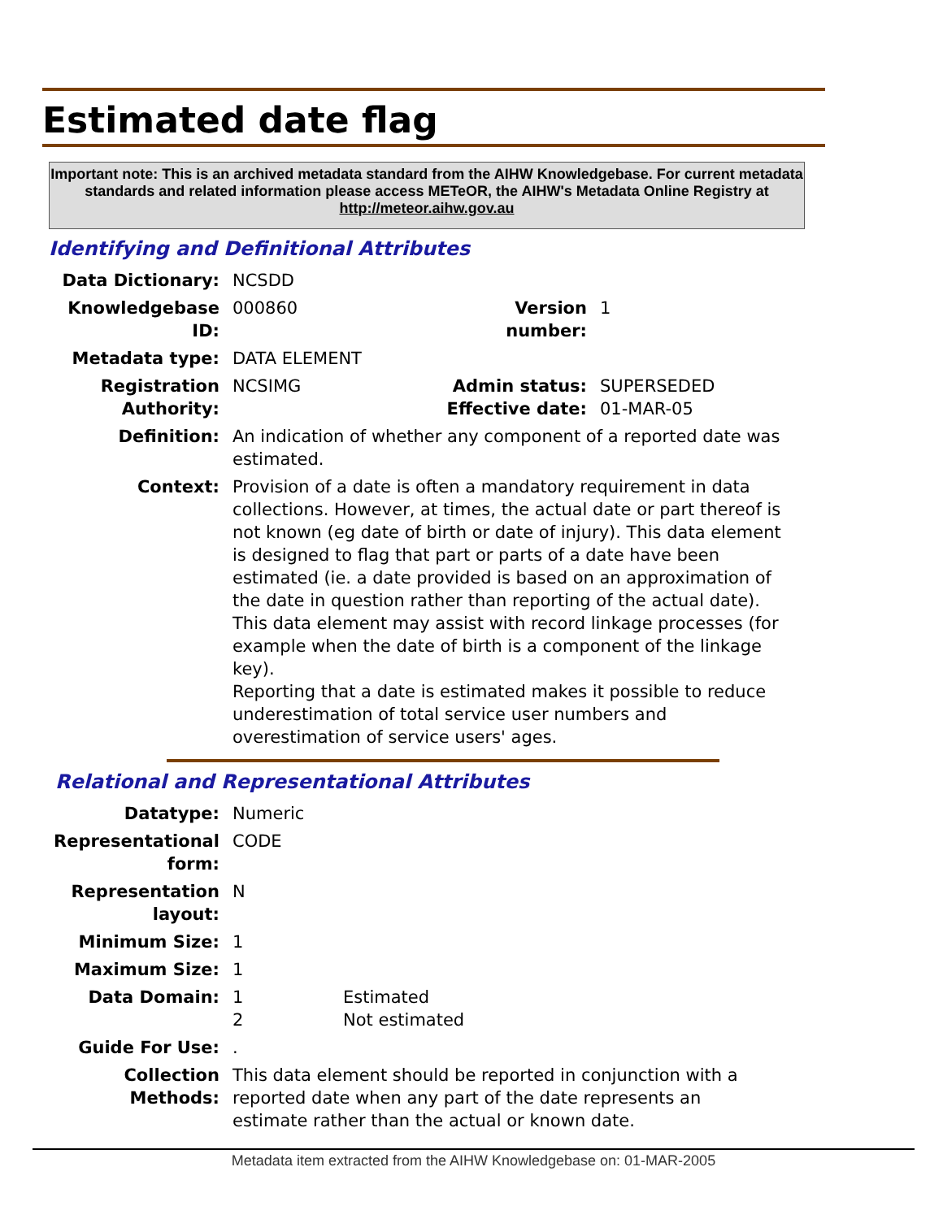Estimated date flag
Important note: This is an archived metadata standard from the AIHW Knowledgebase. For current metadata standards and related information please access METeOR, the AIHW's Metadata Online Registry at http://meteor.aihw.gov.au
Identifying and Definitional Attributes
| Data Dictionary: | NCSDD | | |
| Knowledgebase ID: | 000860 | Version number: | 1 |
| Metadata type: | DATA ELEMENT | | |
| Registration Authority: | NCSIMG | Admin status: Effective date: | SUPERSEDED 01-MAR-05 |
| Definition: | An indication of whether any component of a reported date was estimated. | | |
| Context: | Provision of a date is often a mandatory requirement in data collections. However, at times, the actual date or part thereof is not known (eg date of birth or date of injury). This data element is designed to flag that part or parts of a date have been estimated (ie. a date provided is based on an approximation of the date in question rather than reporting of the actual date). This data element may assist with record linkage processes (for example when the date of birth is a component of the linkage key). Reporting that a date is estimated makes it possible to reduce underestimation of total service user numbers and overestimation of service users' ages. | | |
Relational and Representational Attributes
| Datatype: | Numeric | |
| Representational form: | CODE | |
| Representation layout: | N | |
| Minimum Size: | 1 | |
| Maximum Size: | 1 | |
| Data Domain: | 1 2 | Estimated Not estimated |
| Guide For Use: | . | |
| Collection Methods: | This data element should be reported in conjunction with a reported date when any part of the date represents an estimate rather than the actual or known date. | |
Metadata item extracted from the AIHW Knowledgebase on: 01-MAR-2005